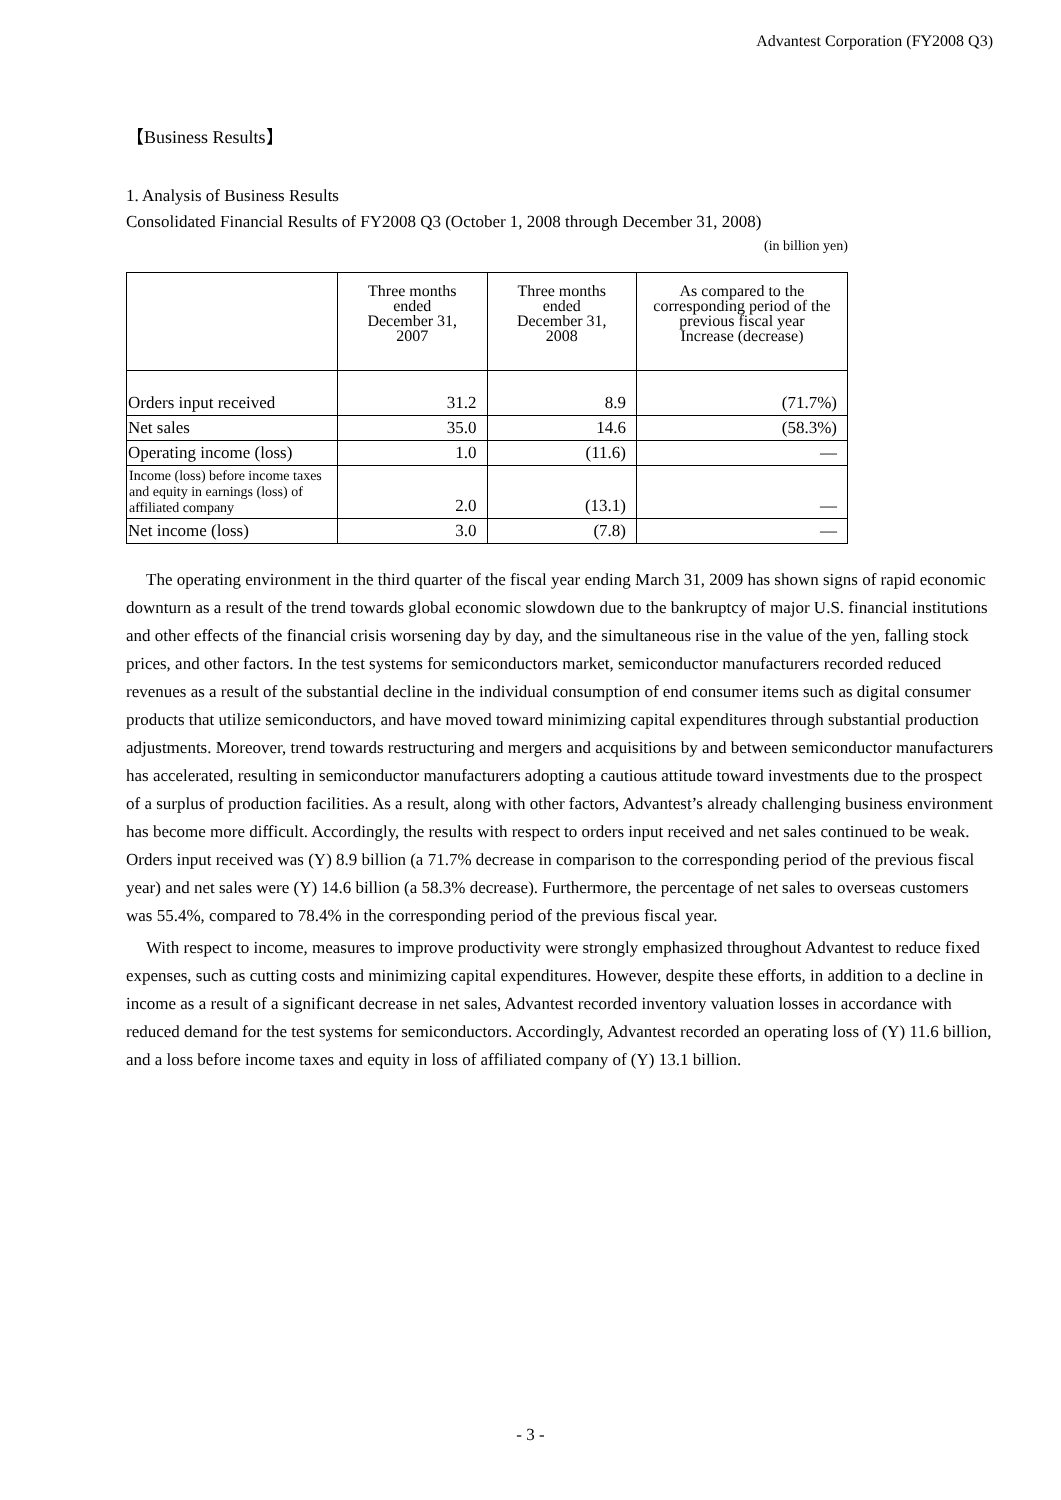Advantest Corporation (FY2008 Q3)
【Business Results】
1. Analysis of Business Results
Consolidated Financial Results of FY2008 Q3 (October 1, 2008 through December 31, 2008)
(in billion yen)
| | Three months ended December 31, 2007 | Three months ended December 31, 2008 | As compared to the corresponding period of the previous fiscal year Increase (decrease) |
| --- | --- | --- | --- |
| Orders input received | 31.2 | 8.9 | (71.7%) |
| Net sales | 35.0 | 14.6 | (58.3%) |
| Operating income (loss) | 1.0 | (11.6) | ― |
| Income (loss) before income taxes and equity in earnings (loss) of affiliated company | 2.0 | (13.1) | ― |
| Net income (loss) | 3.0 | (7.8) | ― |
The operating environment in the third quarter of the fiscal year ending March 31, 2009 has shown signs of rapid economic downturn as a result of the trend towards global economic slowdown due to the bankruptcy of major U.S. financial institutions and other effects of the financial crisis worsening day by day, and the simultaneous rise in the value of the yen, falling stock prices, and other factors. In the test systems for semiconductors market, semiconductor manufacturers recorded reduced revenues as a result of the substantial decline in the individual consumption of end consumer items such as digital consumer products that utilize semiconductors, and have moved toward minimizing capital expenditures through substantial production adjustments. Moreover, trend towards restructuring and mergers and acquisitions by and between semiconductor manufacturers has accelerated, resulting in semiconductor manufacturers adopting a cautious attitude toward investments due to the prospect of a surplus of production facilities. As a result, along with other factors, Advantest’s already challenging business environment has become more difficult. Accordingly, the results with respect to orders input received and net sales continued to be weak. Orders input received was (Y) 8.9 billion (a 71.7% decrease in comparison to the corresponding period of the previous fiscal year) and net sales were (Y) 14.6 billion (a 58.3% decrease). Furthermore, the percentage of net sales to overseas customers was 55.4%, compared to 78.4% in the corresponding period of the previous fiscal year.
With respect to income, measures to improve productivity were strongly emphasized throughout Advantest to reduce fixed expenses, such as cutting costs and minimizing capital expenditures. However, despite these efforts, in addition to a decline in income as a result of a significant decrease in net sales, Advantest recorded inventory valuation losses in accordance with reduced demand for the test systems for semiconductors. Accordingly, Advantest recorded an operating loss of (Y) 11.6 billion, and a loss before income taxes and equity in loss of affiliated company of (Y) 13.1 billion.
- 3 -